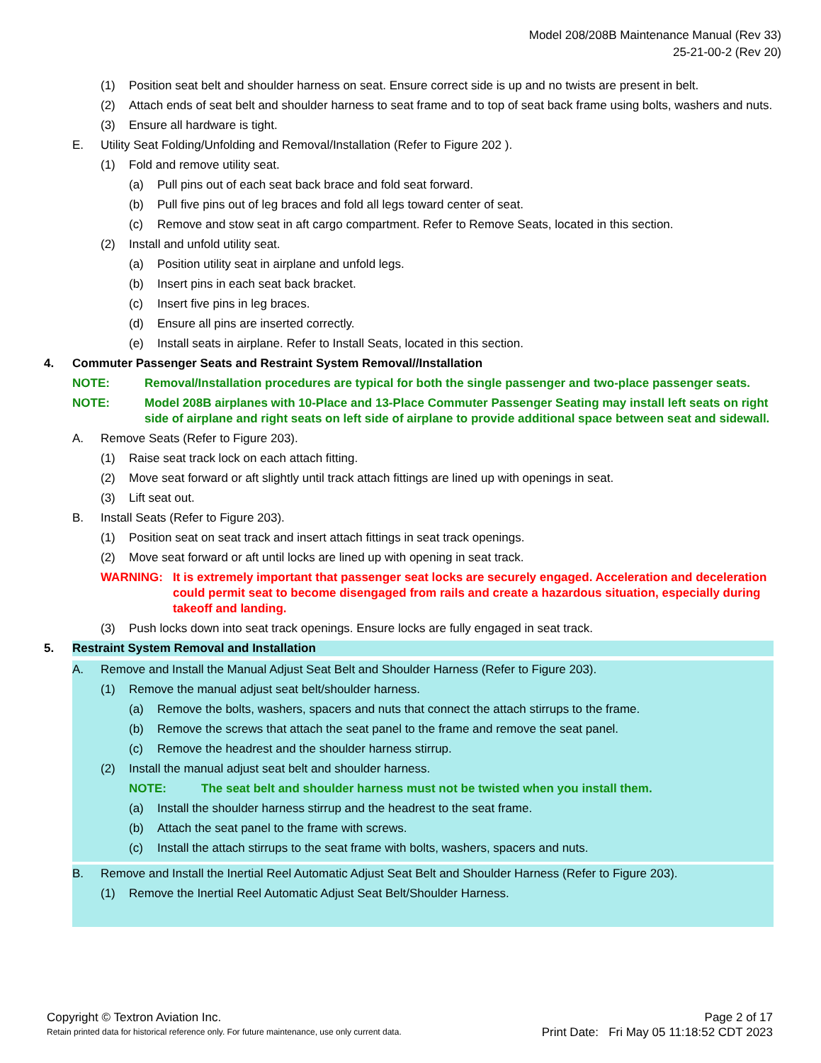Model 208/208B Maintenance Manual (Rev 33)
25-21-00-2 (Rev 20)
(1) Position seat belt and shoulder harness on seat. Ensure correct side is up and no twists are present in belt.
(2) Attach ends of seat belt and shoulder harness to seat frame and to top of seat back frame using bolts, washers and nuts.
(3) Ensure all hardware is tight.
E. Utility Seat Folding/Unfolding and Removal/Installation (Refer to Figure 202 ).
(1) Fold and remove utility seat.
(a) Pull pins out of each seat back brace and fold seat forward.
(b) Pull five pins out of leg braces and fold all legs toward center of seat.
(c) Remove and stow seat in aft cargo compartment. Refer to Remove Seats, located in this section.
(2) Install and unfold utility seat.
(a) Position utility seat in airplane and unfold legs.
(b) Insert pins in each seat back bracket.
(c) Insert five pins in leg braces.
(d) Ensure all pins are inserted correctly.
(e) Install seats in airplane. Refer to Install Seats, located in this section.
4. Commuter Passenger Seats and Restraint System Removal//Installation
NOTE: Removal/Installation procedures are typical for both the single passenger and two-place passenger seats.
NOTE: Model 208B airplanes with 10-Place and 13-Place Commuter Passenger Seating may install left seats on right side of airplane and right seats on left side of airplane to provide additional space between seat and sidewall.
A. Remove Seats (Refer to Figure 203).
(1) Raise seat track lock on each attach fitting.
(2) Move seat forward or aft slightly until track attach fittings are lined up with openings in seat.
(3) Lift seat out.
B. Install Seats (Refer to Figure 203).
(1) Position seat on seat track and insert attach fittings in seat track openings.
(2) Move seat forward or aft until locks are lined up with opening in seat track.
WARNING: It is extremely important that passenger seat locks are securely engaged. Acceleration and deceleration could permit seat to become disengaged from rails and create a hazardous situation, especially during takeoff and landing.
(3) Push locks down into seat track openings. Ensure locks are fully engaged in seat track.
5. Restraint System Removal and Installation
A. Remove and Install the Manual Adjust Seat Belt and Shoulder Harness (Refer to Figure 203).
(1) Remove the manual adjust seat belt/shoulder harness.
(a) Remove the bolts, washers, spacers and nuts that connect the attach stirrups to the frame.
(b) Remove the screws that attach the seat panel to the frame and remove the seat panel.
(c) Remove the headrest and the shoulder harness stirrup.
(2) Install the manual adjust seat belt and shoulder harness.
NOTE: The seat belt and shoulder harness must not be twisted when you install them.
(a) Install the shoulder harness stirrup and the headrest to the seat frame.
(b) Attach the seat panel to the frame with screws.
(c) Install the attach stirrups to the seat frame with bolts, washers, spacers and nuts.
B. Remove and Install the Inertial Reel Automatic Adjust Seat Belt and Shoulder Harness (Refer to Figure 203).
(1) Remove the Inertial Reel Automatic Adjust Seat Belt/Shoulder Harness.
Copyright © Textron Aviation Inc. Page 2 of 17
Retain printed data for historical reference only. For future maintenance, use only current data. Print Date: Fri May 05 11:18:52 CDT 2023